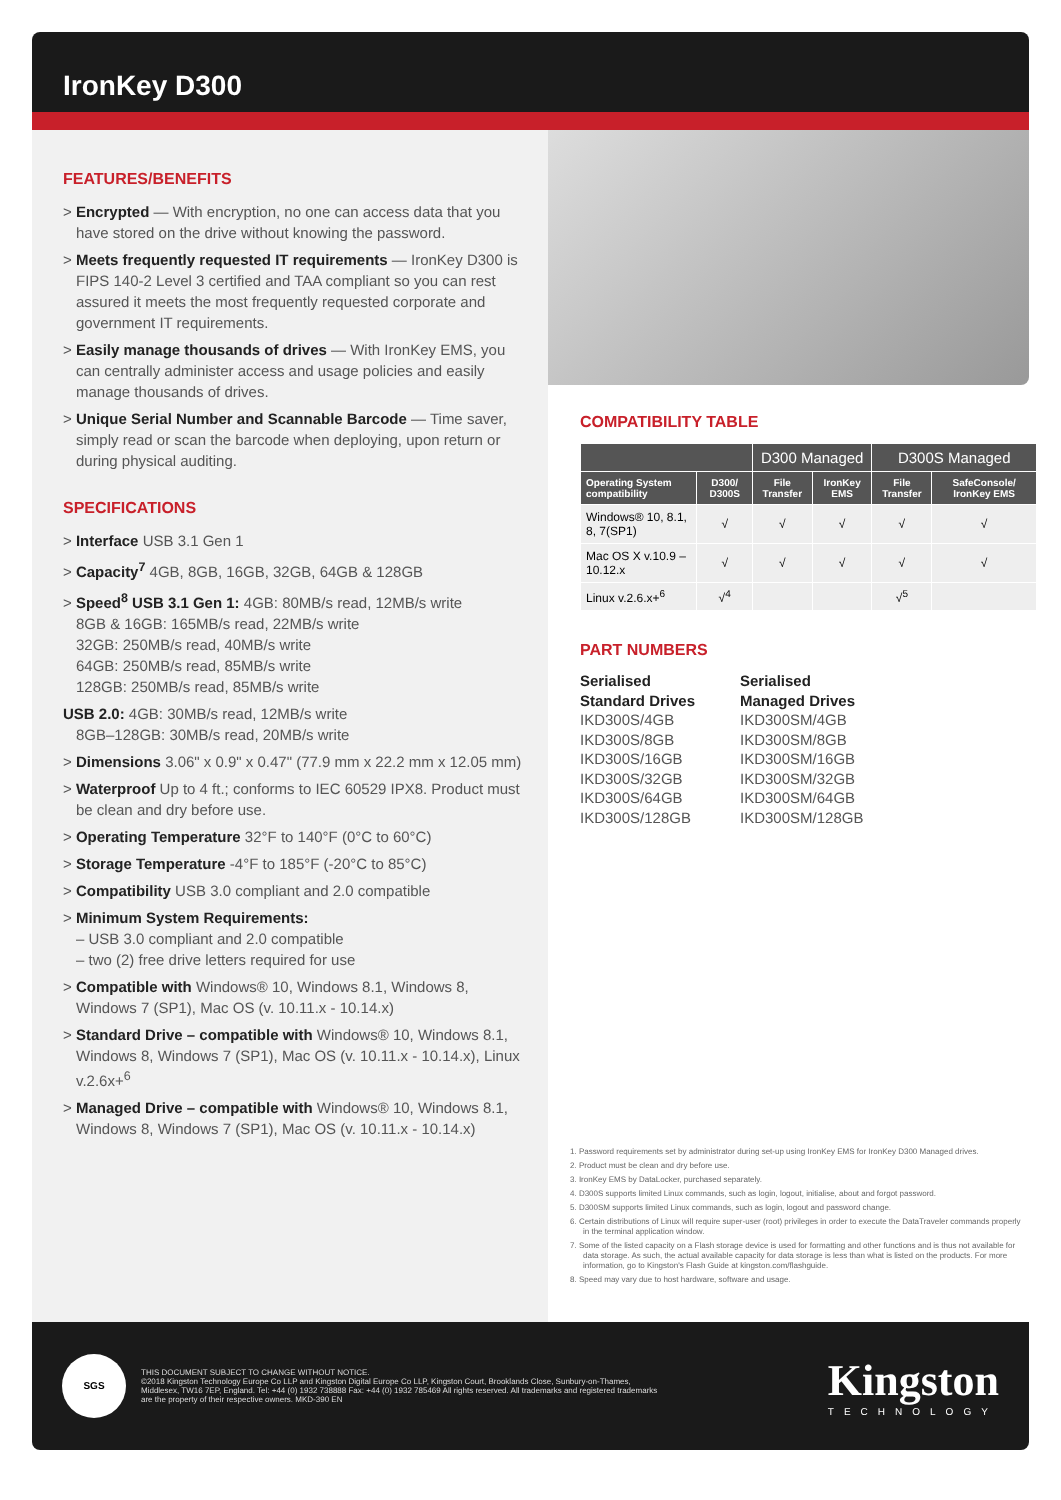IronKey D300
FEATURES/BENEFITS
> Encrypted — With encryption, no one can access data that you have stored on the drive without knowing the password.
> Meets frequently requested IT requirements — IronKey D300 is FIPS 140-2 Level 3 certified and TAA compliant so you can rest assured it meets the most frequently requested corporate and government IT requirements.
> Easily manage thousands of drives — With IronKey EMS, you can centrally administer access and usage policies and easily manage thousands of drives.
> Unique Serial Number and Scannable Barcode — Time saver, simply read or scan the barcode when deploying, upon return or during physical auditing.
SPECIFICATIONS
> Interface USB 3.1 Gen 1
> Capacity<sup>7</sup> 4GB, 8GB, 16GB, 32GB, 64GB & 128GB
> Speed<sup>8</sup> USB 3.1 Gen 1: 4GB: 80MB/s read, 12MB/s write
8GB & 16GB: 165MB/s read, 22MB/s write
32GB: 250MB/s read, 40MB/s write
64GB: 250MB/s read, 85MB/s write
128GB: 250MB/s read, 85MB/s write
USB 2.0: 4GB: 30MB/s read, 12MB/s write
8GB–128GB: 30MB/s read, 20MB/s write
> Dimensions 3.06" x 0.9" x 0.47" (77.9 mm x 22.2 mm x 12.05 mm)
> Waterproof Up to 4 ft.; conforms to IEC 60529 IPX8. Product must be clean and dry before use.
> Operating Temperature 32°F to 140°F (0°C to 60°C)
> Storage Temperature -4°F to 185°F (-20°C to 85°C)
> Compatibility USB 3.0 compliant and 2.0 compatible
> Minimum System Requirements:
– USB 3.0 compliant and 2.0 compatible
– two (2) free drive letters required for use
> Compatible with Windows® 10, Windows 8.1, Windows 8, Windows 7 (SP1), Mac OS (v. 10.11.x - 10.14.x)
> Standard Drive – compatible with Windows® 10, Windows 8.1, Windows 8, Windows 7 (SP1), Mac OS (v. 10.11.x - 10.14.x), Linux v.2.6x+<sup>6</sup>
> Managed Drive – compatible with Windows® 10, Windows 8.1, Windows 8, Windows 7 (SP1), Mac OS (v. 10.11.x - 10.14.x)
COMPATIBILITY TABLE
| | | D300 Managed | | D300S Managed | |
| --- | --- | --- | --- | --- | --- |
| Operating System compatibility | D300/ D300S | File Transfer | IronKey EMS | File Transfer | SafeConsole/ IronKey EMS |
| Windows® 10, 8.1, 8, 7(SP1) | √ | √ | √ | √ | √ |
| Mac OS X v.10.9 – 10.12.x | √ | √ | √ | √ | √ |
| Linux v.2.6.x+<sup>6</sup> | √<sup>4</sup> | | | √<sup>5</sup> | |
PART NUMBERS
Serialised
Standard Drives
IKD300S/4GB
IKD300S/8GB
IKD300S/16GB
IKD300S/32GB
IKD300S/64GB
IKD300S/128GB
Serialised
Managed Drives
IKD300SM/4GB
IKD300SM/8GB
IKD300SM/16GB
IKD300SM/32GB
IKD300SM/64GB
IKD300SM/128GB
1. Password requirements set by administrator during set-up using IronKey EMS for IronKey D300 Managed drives.
2. Product must be clean and dry before use.
3. IronKey EMS by DataLocker, purchased separately.
4. D300S supports limited Linux commands, such as login, logout, initialise, about and forgot password.
5. D300SM supports limited Linux commands, such as login, logout and password change.
6. Certain distributions of Linux will require super-user (root) privileges in order to execute the DataTraveler commands properly in the terminal application window.
7. Some of the listed capacity on a Flash storage device is used for formatting and other functions and is thus not available for data storage. As such, the actual available capacity for data storage is less than what is listed on the products. For more information, go to Kingston's Flash Guide at kingston.com/flashguide.
8. Speed may vary due to host hardware, software and usage.
SGS
THIS DOCUMENT SUBJECT TO CHANGE WITHOUT NOTICE.
©2018 Kingston Technology Europe Co LLP and Kingston Digital Europe Co LLP, Kingston Court, Brooklands Close, Sunbury-on-Thames,
Middlesex, TW16 7EP, England. Tel: +44 (0) 1932 738888 Fax: +44 (0) 1932 785469 All rights reserved. All trademarks and registered trademarks
are the property of their respective owners. MKD-390 EN
Kingston
TECHNOLOGY